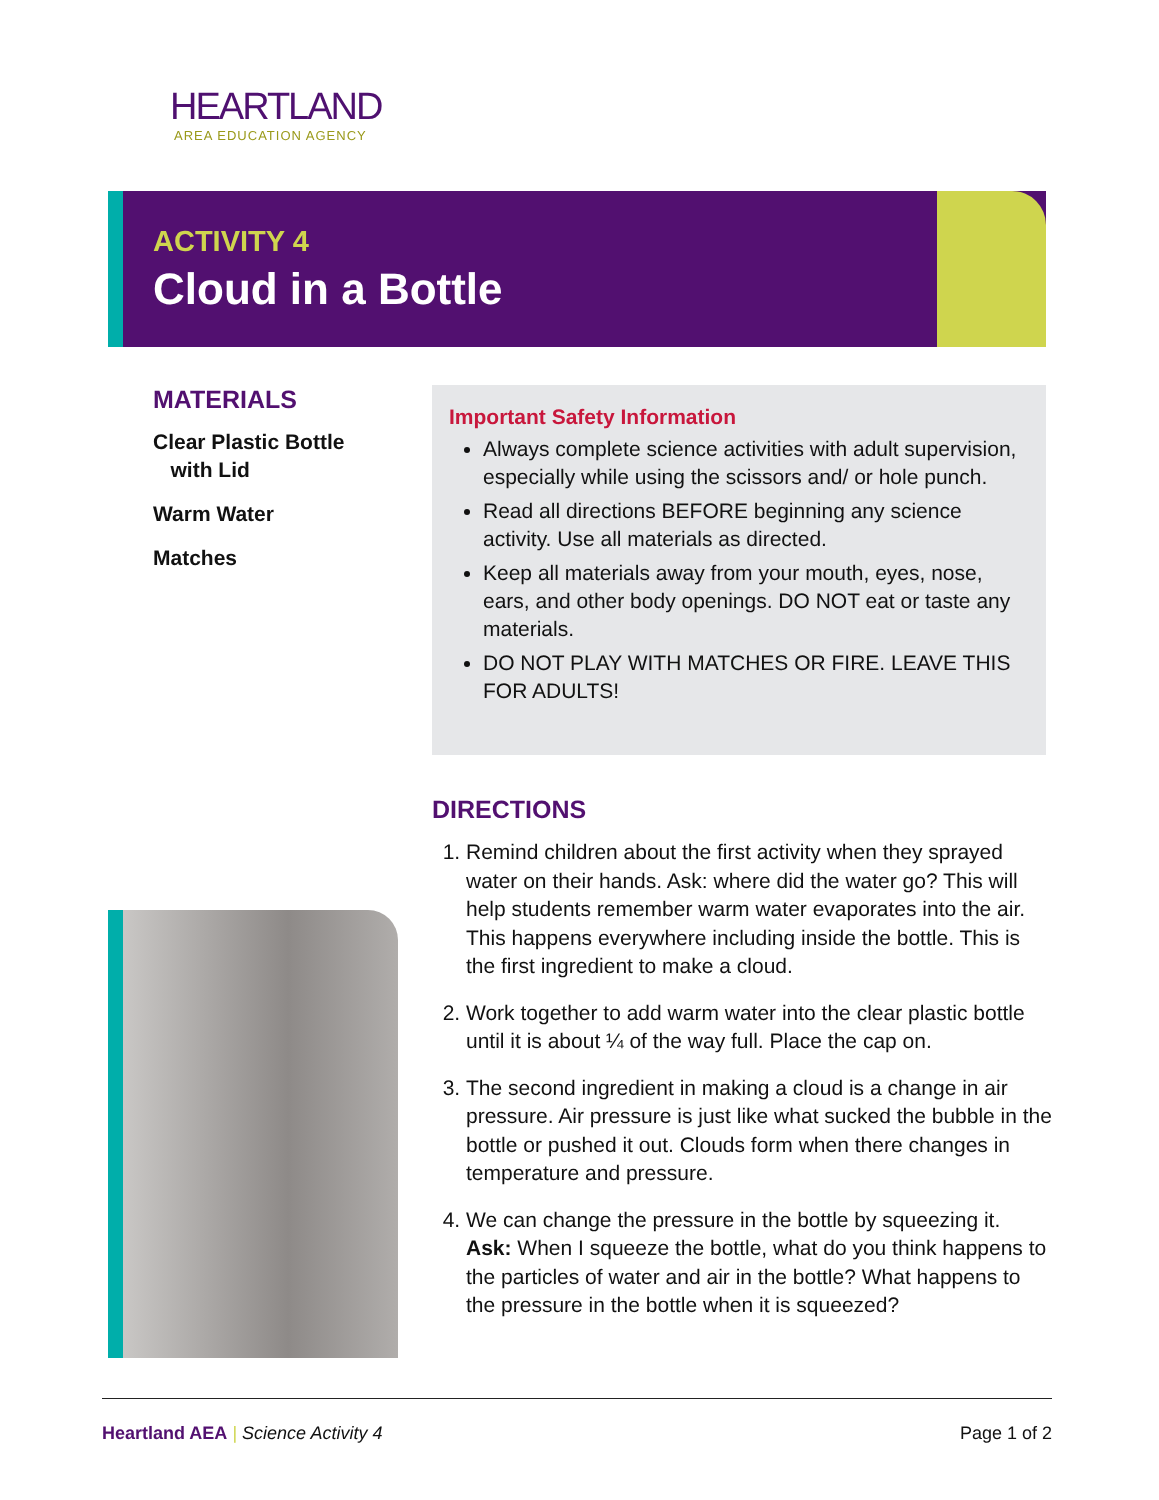HEARTLAND
AREA EDUCATION AGENCY
ACTIVITY 4
Cloud in a Bottle
MATERIALS
Clear Plastic Bottle
with Lid
Warm Water
Matches
Important Safety Information
Always complete science activities with adult supervision, especially while using the scissors and/ or hole punch.
Read all directions BEFORE beginning any science activity. Use all materials as directed.
Keep all materials away from your mouth, eyes, nose, ears, and other body openings. DO NOT eat or taste any materials.
DO NOT PLAY WITH MATCHES OR FIRE. LEAVE THIS FOR ADULTS!
DIRECTIONS
1. Remind children about the first activity when they sprayed water on their hands. Ask: where did the water go? This will help students remember warm water evaporates into the air. This happens everywhere including inside the bottle. This is the first ingredient to make a cloud.
2. Work together to add warm water into the clear plastic bottle until it is about ¼ of the way full. Place the cap on.
3. The second ingredient in making a cloud is a change in air pressure. Air pressure is just like what sucked the bubble in the bottle or pushed it out. Clouds form when there changes in temperature and pressure.
4. We can change the pressure in the bottle by squeezing it.
Ask: When I squeeze the bottle, what do you think happens to the particles of water and air in the bottle? What happens to the pressure in the bottle when it is squeezed?
Heartland AEA | Science Activity 4
Page 1 of 2